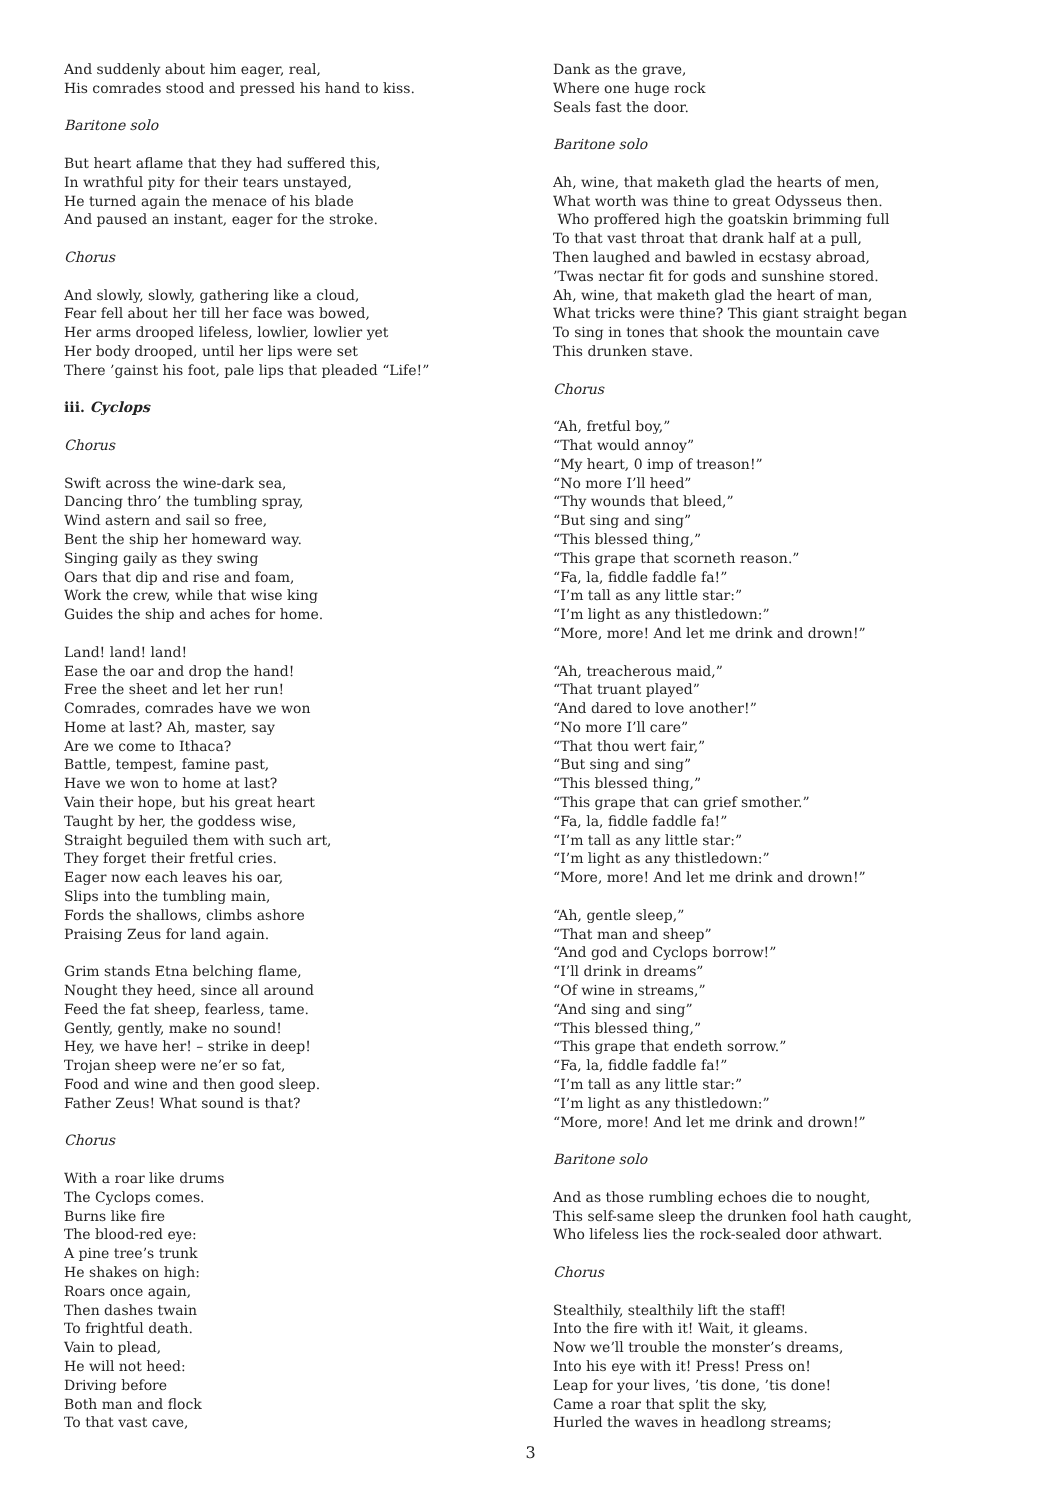And suddenly about him eager, real,
His comrades stood and pressed his hand to kiss.
Baritone solo
But heart aflame that they had suffered this,
In wrathful pity for their tears unstayed,
He turned again the menace of his blade
And paused an instant, eager for the stroke.
Chorus
And slowly, slowly, gathering like a cloud,
Fear fell about her till her face was bowed,
Her arms drooped lifeless, lowlier, lowlier yet
Her body drooped, until her lips were set
There ’gainst his foot, pale lips that pleaded “Life!”
iii. Cyclops
Chorus
Swift across the wine-dark sea,
Dancing thro’ the tumbling spray,
Wind astern and sail so free,
Bent the ship her homeward way.
Singing gaily as they swing
Oars that dip and rise and foam,
Work the crew, while that wise king
Guides the ship and aches for home.
Land! land! land!
Ease the oar and drop the hand!
Free the sheet and let her run!
Comrades, comrades have we won
Home at last? Ah, master, say
Are we come to Ithaca?
Battle, tempest, famine past,
Have we won to home at last?
Vain their hope, but his great heart
Taught by her, the goddess wise,
Straight beguiled them with such art,
They forget their fretful cries.
Eager now each leaves his oar,
Slips into the tumbling main,
Fords the shallows, climbs ashore
Praising Zeus for land again.
Grim stands Etna belching flame,
Nought they heed, since all around
Feed the fat sheep, fearless, tame.
Gently, gently, make no sound!
Hey, we have her! – strike in deep!
Trojan sheep were ne’er so fat,
Food and wine and then good sleep.
Father Zeus! What sound is that?
Chorus
With a roar like drums
The Cyclops comes.
Burns like fire
The blood-red eye:
A pine tree’s trunk
He shakes on high:
Roars once again,
Then dashes twain
To frightful death.
Vain to plead,
He will not heed:
Driving before
Both man and flock
To that vast cave,
Dank as the grave,
Where one huge rock
Seals fast the door.
Baritone solo
Ah, wine, that maketh glad the hearts of men,
What worth was thine to great Odysseus then.
Who proffered high the goatskin brimming full
To that vast throat that drank half at a pull,
Then laughed and bawled in ecstasy abroad,
’Twas nectar fit for gods and sunshine stored.
Ah, wine, that maketh glad the heart of man,
What tricks were thine? This giant straight began
To sing in tones that shook the mountain cave
This drunken stave.
Chorus
“Ah, fretful boy,”
“That would annoy”
“My heart, 0 imp of treason!”
“No more I’ll heed”
“Thy wounds that bleed,”
“But sing and sing”
“This blessed thing,”
“This grape that scorneth reason.”
“Fa, la, fiddle faddle fa!”
“I’m tall as any little star:”
“I’m light as any thistledown:”
“More, more! And let me drink and drown!”
“Ah, treacherous maid,”
“That truant played”
“And dared to love another!”
“No more I’ll care”
“That thou wert fair,”
“But sing and sing”
“This blessed thing,”
“This grape that can grief smother.”
“Fa, la, fiddle faddle fa!”
“I’m tall as any little star:”
“I’m light as any thistledown:”
“More, more! And let me drink and drown!”
“Ah, gentle sleep,”
“That man and sheep”
“And god and Cyclops borrow!”
“I’ll drink in dreams”
“Of wine in streams,”
“And sing and sing”
“This blessed thing,”
“This grape that endeth sorrow.”
“Fa, la, fiddle faddle fa!”
“I’m tall as any little star:”
“I’m light as any thistledown:”
“More, more! And let me drink and drown!”
Baritone solo
And as those rumbling echoes die to nought,
This self-same sleep the drunken fool hath caught,
Who lifeless lies the rock-sealed door athwart.
Chorus
Stealthily, stealthily lift the staff!
Into the fire with it! Wait, it gleams.
Now we’ll trouble the monster’s dreams,
Into his eye with it! Press! Press on!
Leap for your lives, ’tis done, ’tis done!
Came a roar that split the sky,
Hurled the waves in headlong streams;
3